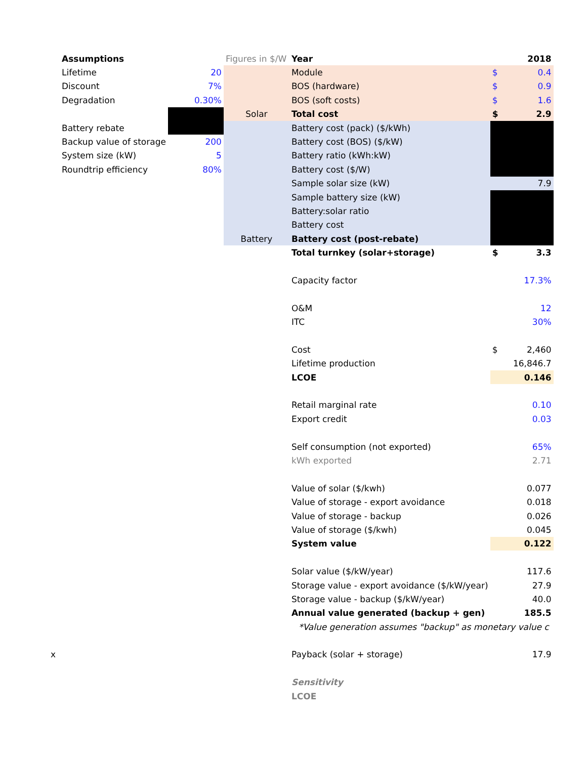| Assumptions | | Figures in $/W | Year | | 2018 |
| Lifetime | 20 | | Module | $ | 0.4 |
| Discount | 7% | | BOS (hardware) | $ | 0.9 |
| Degradation | 0.30% | | BOS (soft costs) | $ | 1.6 |
| | | Solar | Total cost | $ | 2.9 |
| Battery rebate | | | Battery cost (pack) ($/kWh) | | |
| Backup value of storage | 200 | | Battery cost (BOS) ($/kW) | | |
| System size (kW) | 5 | | Battery ratio (kWh:kW) | | |
| Roundtrip efficiency | 80% | | Battery cost ($/W) | | |
| | | | Sample solar size (kW) | | 7.9 |
| | | | Sample battery size (kW) | | |
| | | | Battery:solar ratio | | |
| | | | Battery cost | | |
| | | Battery | Battery cost (post-rebate) | | |
| | | | Total turnkey (solar+storage) | $ | 3.3 |
| | | | Capacity factor | | 17.3% |
| | | | O&M | | 12 |
| | | | ITC | | 30% |
| | | | Cost | $ | 2,460 |
| | | | Lifetime production | | 16,846.7 |
| | | | LCOE | | 0.146 |
| | | | Retail marginal rate | | 0.10 |
| | | | Export credit | | 0.03 |
| | | | Self consumption (not exported) | | 65% |
| | | | kWh exported | | 2.71 |
| | | | Value of solar ($/kwh) | | 0.077 |
| | | | Value of storage - export avoidance | | 0.018 |
| | | | Value of storage - backup | | 0.026 |
| | | | Value of storage ($/kwh) | | 0.045 |
| | | | System value | | 0.122 |
| | | | Solar value ($/kW/year) | | 117.6 |
| | | | Storage value - export avoidance ($/kW/year) | | 27.9 |
| | | | Storage value - backup ($/kW/year) | | 40.0 |
| | | | Annual value generated (backup + gen) | | 185.5 |
| | | | *Value generation assumes "backup" as monetary value c | | |
| x | | | Payback (solar + storage) | | 17.9 |
| | | | Sensitivity | | |
| | | | LCOE | | |